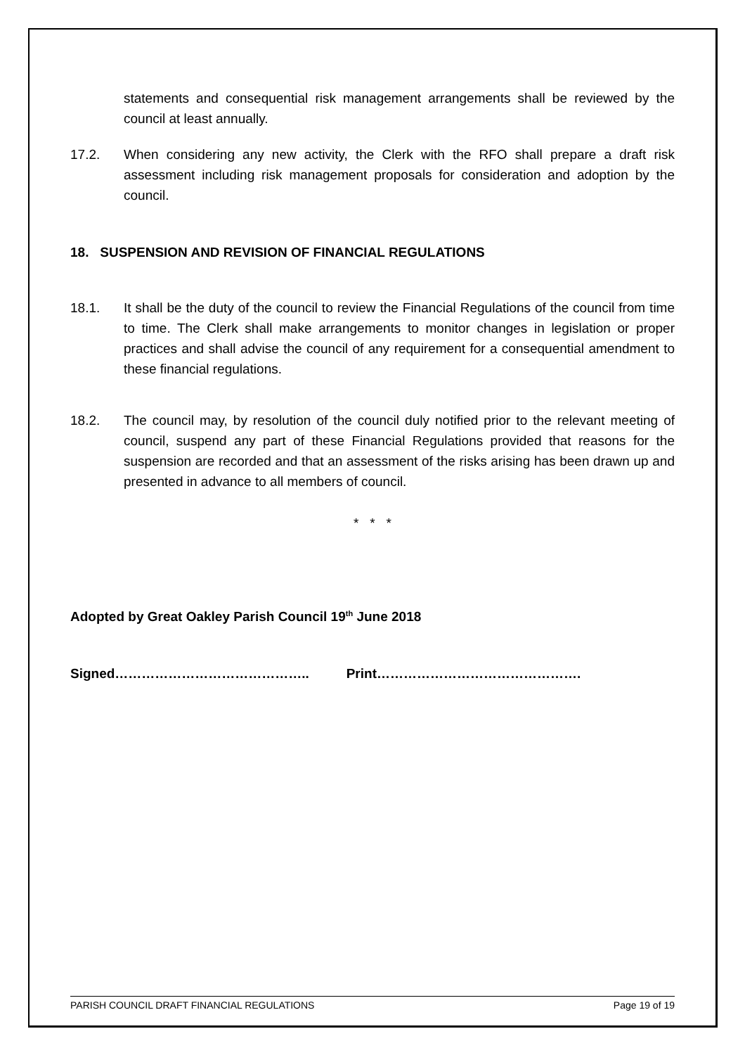statements and consequential risk management arrangements shall be reviewed by the council at least annually.
17.2. When considering any new activity, the Clerk with the RFO shall prepare a draft risk assessment including risk management proposals for consideration and adoption by the council.
18. SUSPENSION AND REVISION OF FINANCIAL REGULATIONS
18.1. It shall be the duty of the council to review the Financial Regulations of the council from time to time. The Clerk shall make arrangements to monitor changes in legislation or proper practices and shall advise the council of any requirement for a consequential amendment to these financial regulations.
18.2. The council may, by resolution of the council duly notified prior to the relevant meeting of council, suspend any part of these Financial Regulations provided that reasons for the suspension are recorded and that an assessment of the risks arising has been drawn up and presented in advance to all members of council.
* * *
Adopted by Great Oakley Parish Council 19<sup>th</sup> June 2018
Signed…………………………………….. Print……………………………………….
PARISH COUNCIL DRAFT FINANCIAL REGULATIONS Page 19 of 19